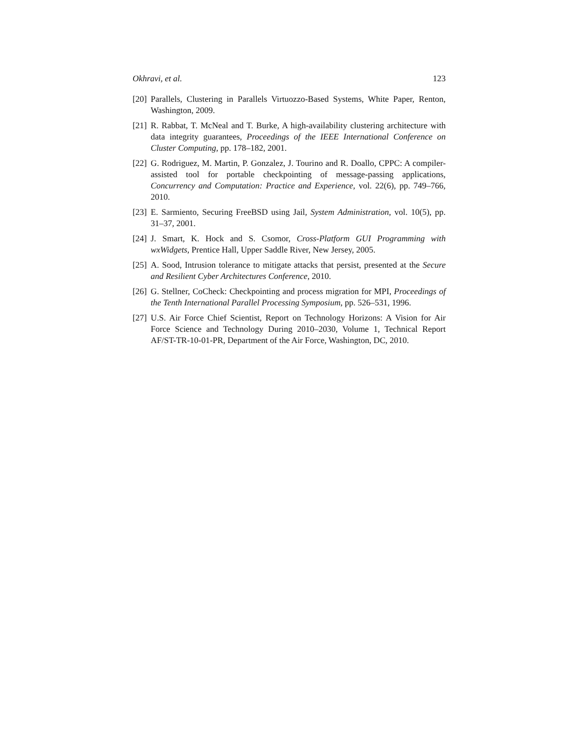Okhravi, et al. 123
[20] Parallels, Clustering in Parallels Virtuozzo-Based Systems, White Paper, Renton, Washington, 2009.
[21] R. Rabbat, T. McNeal and T. Burke, A high-availability clustering architecture with data integrity guarantees, Proceedings of the IEEE International Conference on Cluster Computing, pp. 178–182, 2001.
[22] G. Rodriguez, M. Martin, P. Gonzalez, J. Tourino and R. Doallo, CPPC: A compiler-assisted tool for portable checkpointing of message-passing applications, Concurrency and Computation: Practice and Experience, vol. 22(6), pp. 749–766, 2010.
[23] E. Sarmiento, Securing FreeBSD using Jail, System Administration, vol. 10(5), pp. 31–37, 2001.
[24] J. Smart, K. Hock and S. Csomor, Cross-Platform GUI Programming with wxWidgets, Prentice Hall, Upper Saddle River, New Jersey, 2005.
[25] A. Sood, Intrusion tolerance to mitigate attacks that persist, presented at the Secure and Resilient Cyber Architectures Conference, 2010.
[26] G. Stellner, CoCheck: Checkpointing and process migration for MPI, Proceedings of the Tenth International Parallel Processing Symposium, pp. 526–531, 1996.
[27] U.S. Air Force Chief Scientist, Report on Technology Horizons: A Vision for Air Force Science and Technology During 2010–2030, Volume 1, Technical Report AF/ST-TR-10-01-PR, Department of the Air Force, Washington, DC, 2010.